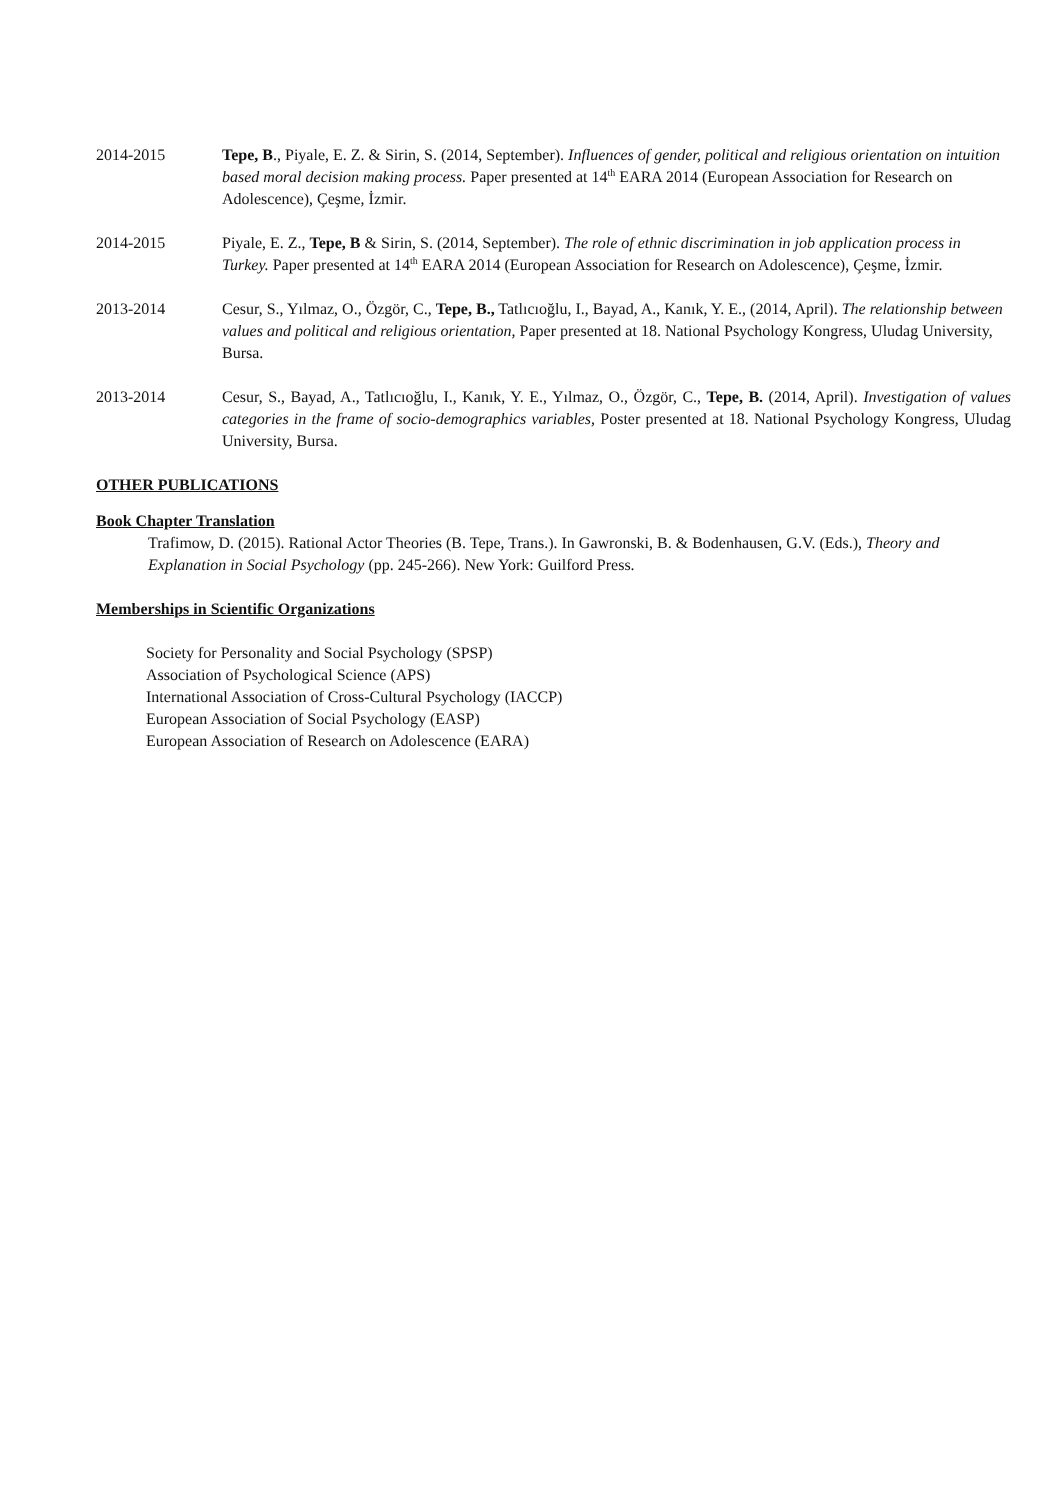2014-2015 Tepe, B., Piyale, E. Z. & Sirin, S. (2014, September). Influences of gender, political and religious orientation on intuition based moral decision making process. Paper presented at 14<sup>th</sup> EARA 2014 (European Association for Research on Adolescence), Çeşme, İzmir.
2014-2015 Piyale, E. Z., Tepe, B & Sirin, S. (2014, September). The role of ethnic discrimination in job application process in Turkey. Paper presented at 14<sup>th</sup> EARA 2014 (European Association for Research on Adolescence), Çeşme, İzmir.
2013-2014 Cesur, S., Yılmaz, O., Özgör, C., Tepe, B., Tatlıcıoğlu, I., Bayad, A., Kanık, Y. E., (2014, April). The relationship between values and political and religious orientation, Paper presented at 18. National Psychology Kongress, Uludag University, Bursa.
2013-2014 Cesur, S., Bayad, A., Tatlıcıoğlu, I., Kanık, Y. E., Yılmaz, O., Özgör, C., Tepe, B. (2014, April). Investigation of values categories in the frame of socio-demographics variables, Poster presented at 18. National Psychology Kongress, Uludag University, Bursa.
OTHER PUBLICATIONS
Book Chapter Translation
Trafimow, D. (2015). Rational Actor Theories (B. Tepe, Trans.). In Gawronski, B. & Bodenhausen, G.V. (Eds.), Theory and Explanation in Social Psychology (pp. 245-266). New York: Guilford Press.
Memberships in Scientific Organizations
Society for Personality and Social Psychology (SPSP)
Association of Psychological Science (APS)
International Association of Cross-Cultural Psychology (IACCP)
European Association of Social Psychology (EASP)
European Association of Research on Adolescence (EARA)